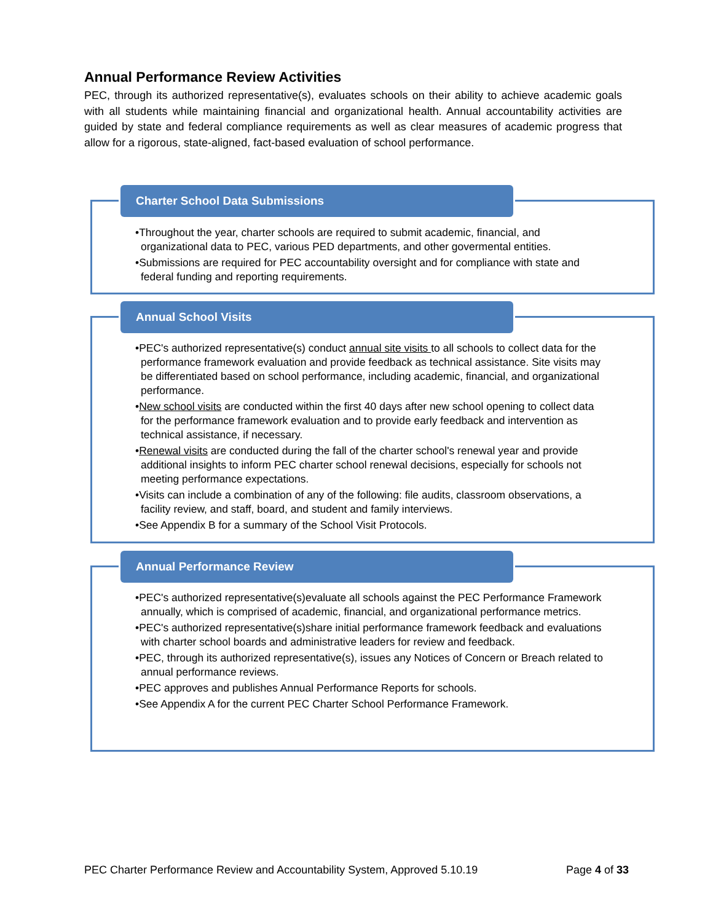Annual Performance Review Activities
PEC, through its authorized representative(s), evaluates schools on their ability to achieve academic goals with all students while maintaining financial and organizational health. Annual accountability activities are guided by state and federal compliance requirements as well as clear measures of academic progress that allow for a rigorous, state-aligned, fact-based evaluation of school performance.
Charter School Data Submissions
•Throughout the year, charter schools are required to submit academic, financial, and organizational data to PEC, various PED departments, and other govermental entities.
•Submissions are required for PEC accountability oversight and for compliance with state and federal funding and reporting requirements.
Annual School Visits
•PEC's authorized representative(s) conduct annual site visits to all schools to collect data for the performance framework evaluation and provide feedback as technical assistance. Site visits may be differentiated based on school performance, including academic, financial, and organizational performance.
•New school visits are conducted within the first 40 days after new school opening to collect data for the performance framework evaluation and to provide early feedback and intervention as technical assistance, if necessary.
•Renewal visits are conducted during the fall of the charter school's renewal year and provide additional insights to inform PEC charter school renewal decisions, especially for schools not meeting performance expectations.
•Visits can include a combination of any of the following: file audits, classroom observations, a facility review, and staff, board, and student and family interviews.
•See Appendix B for a summary of the School Visit Protocols.
Annual Performance Review
•PEC's authorized representative(s)evaluate all schools against the PEC Performance Framework annually, which is comprised of academic, financial, and organizational performance metrics.
•PEC's authorized representative(s)share initial performance framework feedback and evaluations with charter school boards and administrative leaders for review and feedback.
•PEC, through its authorized representative(s), issues any Notices of Concern or Breach related to annual performance reviews.
•PEC approves and publishes Annual Performance Reports for schools.
•See Appendix A for the current PEC Charter School Performance Framework.
PEC Charter Performance Review and Accountability System, Approved 5.10.19 Page 4 of 33